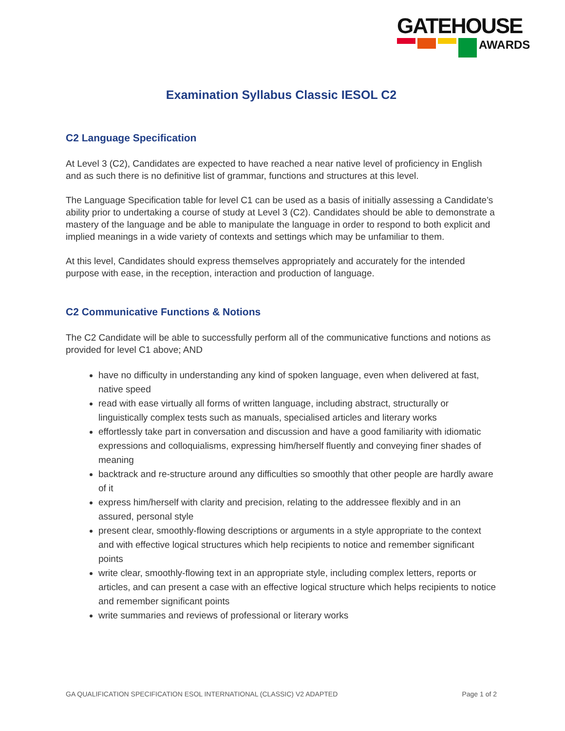GATEHOUSE
AWARDS
Examination Syllabus Classic IESOL C2
C2 Language Specification
At Level 3 (C2), Candidates are expected to have reached a near native level of proficiency in English and as such there is no definitive list of grammar, functions and structures at this level.
The Language Specification table for level C1 can be used as a basis of initially assessing a Candidate’s ability prior to undertaking a course of study at Level 3 (C2). Candidates should be able to demonstrate a mastery of the language and be able to manipulate the language in order to respond to both explicit and implied meanings in a wide variety of contexts and settings which may be unfamiliar to them.
At this level, Candidates should express themselves appropriately and accurately for the intended purpose with ease, in the reception, interaction and production of language.
C2 Communicative Functions & Notions
The C2 Candidate will be able to successfully perform all of the communicative functions and notions as provided for level C1 above; AND
have no difficulty in understanding any kind of spoken language, even when delivered at fast, native speed
read with ease virtually all forms of written language, including abstract, structurally or linguistically complex tests such as manuals, specialised articles and literary works
effortlessly take part in conversation and discussion and have a good familiarity with idiomatic expressions and colloquialisms, expressing him/herself fluently and conveying finer shades of meaning
backtrack and re-structure around any difficulties so smoothly that other people are hardly aware of it
express him/herself with clarity and precision, relating to the addressee flexibly and in an assured, personal style
present clear, smoothly-flowing descriptions or arguments in a style appropriate to the context and with effective logical structures which help recipients to notice and remember significant points
write clear, smoothly-flowing text in an appropriate style, including complex letters, reports or articles, and can present a case with an effective logical structure which helps recipients to notice and remember significant points
write summaries and reviews of professional or literary works
GA QUALIFICATION SPECIFICATION ESOL INTERNATIONAL (CLASSIC) V2 ADAPTED Page 1 of 2